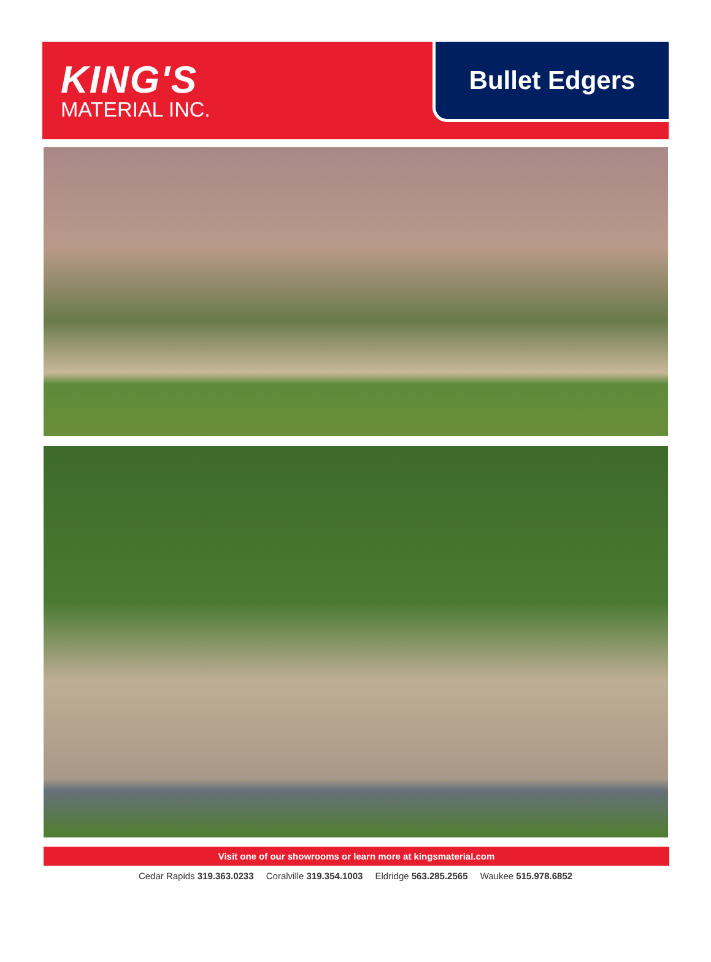KING'S
MATERIAL INC.
Bullet Edgers
Visit one of our showrooms or learn more at kingsmaterial.com
Cedar Rapids 319.363.0233 Coralville 319.354.1003 Eldridge 563.285.2565 Waukee 515.978.6852